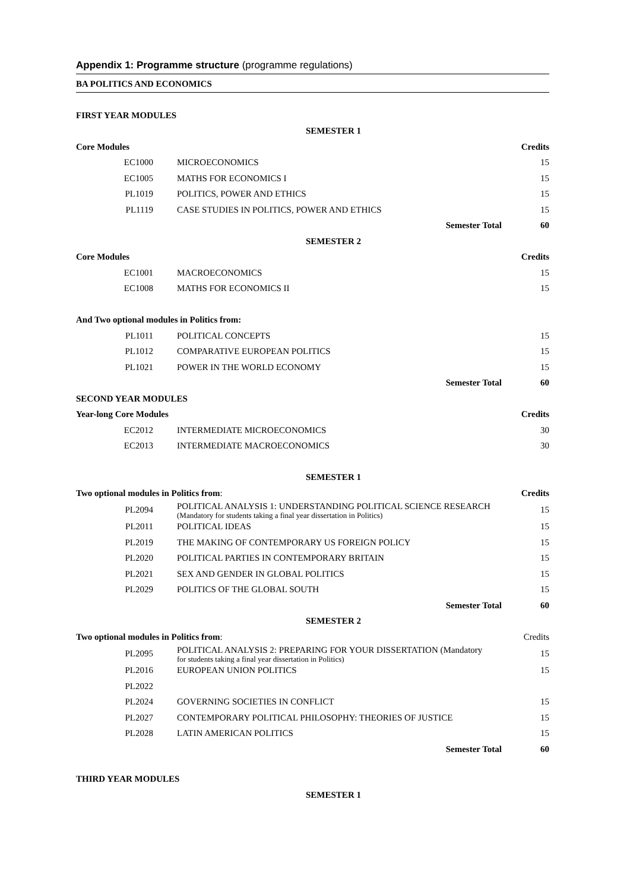Appendix 1: Programme structure (programme regulations)
BA POLITICS AND ECONOMICS
| FIRST YEAR MODULES | | | |
| SEMESTER 1 | | | |
| Core Modules | | | Credits |
| EC1000 | MICROECONOMICS | | 15 |
| EC1005 | MATHS FOR ECONOMICS I | | 15 |
| PL1019 | POLITICS, POWER AND ETHICS | | 15 |
| PL1119 | CASE STUDIES IN POLITICS, POWER AND ETHICS | | 15 |
| | | Semester Total | 60 |
| SEMESTER 2 | | | |
| Core Modules | | | Credits |
| EC1001 | MACROECONOMICS | | 15 |
| EC1008 | MATHS FOR ECONOMICS II | | 15 |
| And Two optional modules in Politics from: | | | |
| PL1011 | POLITICAL CONCEPTS | | 15 |
| PL1012 | COMPARATIVE EUROPEAN POLITICS | | 15 |
| PL1021 | POWER IN THE WORLD ECONOMY | | 15 |
| | | Semester Total | 60 |
| SECOND YEAR MODULES | | | |
| Year-long Core Modules | | | Credits |
| EC2012 | INTERMEDIATE MICROECONOMICS | | 30 |
| EC2013 | INTERMEDIATE MACROECONOMICS | | 30 |
| SEMESTER 1 | | | |
| Two optional modules in Politics from : | | | Credits |
| PL2094 | POLITICAL ANALYSIS 1: UNDERSTANDING POLITICAL SCIENCE RESEARCH (Mandatory for students taking a final year dissertation in Politics) | | 15 |
| PL2011 | POLITICAL IDEAS | | 15 |
| PL2019 | THE MAKING OF CONTEMPORARY US FOREIGN POLICY | | 15 |
| PL2020 | POLITICAL PARTIES IN CONTEMPORARY BRITAIN | | 15 |
| PL2021 | SEX AND GENDER IN GLOBAL POLITICS | | 15 |
| PL2029 | POLITICS OF THE GLOBAL SOUTH | | 15 |
| | | Semester Total | 60 |
| SEMESTER 2 | | | |
| Two optional modules in Politics from : | | | Credits |
| PL2095 | POLITICAL ANALYSIS 2: PREPARING FOR YOUR DISSERTATION (Mandatory for students taking a final year dissertation in Politics) | | 15 |
| PL2016 | EUROPEAN UNION POLITICS | | 15 |
| PL2022 | | | |
| PL2024 | GOVERNING SOCIETIES IN CONFLICT | | 15 |
| PL2027 | CONTEMPORARY POLITICAL PHILOSOPHY: THEORIES OF JUSTICE | | 15 |
| PL2028 | LATIN AMERICAN POLITICS | | 15 |
| | | Semester Total | 60 |
| THIRD YEAR MODULES | | | |
| SEMESTER 1 | | | |